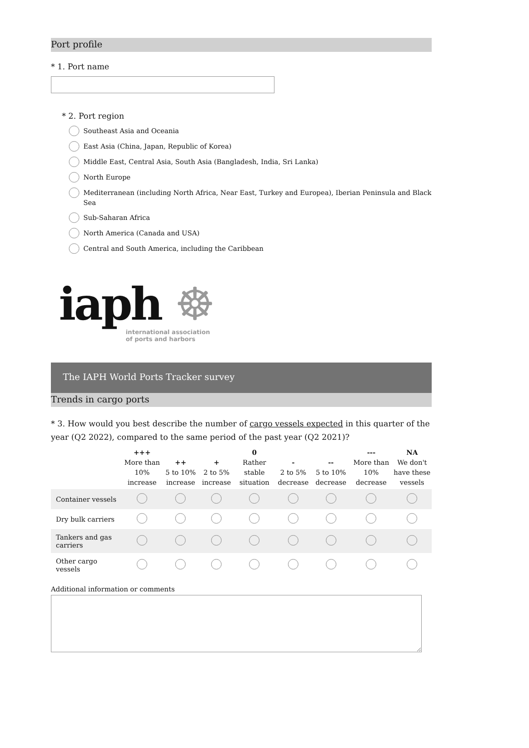Port profile
* 1. Port name
* 2. Port region
Southeast Asia and Oceania
East Asia (China, Japan, Republic of Korea)
Middle East, Central Asia, South Asia (Bangladesh, India, Sri Lanka)
North Europe
Mediterranean (including North Africa, Near East, Turkey and Europea), Iberian Peninsula and Black Sea
Sub-Saharan Africa
North America (Canada and USA)
Central and South America, including the Caribbean
iaph ☸
international association
of ports and harbors
The IAPH World Ports Tracker survey
Trends in cargo ports
* 3. How would you best describe the number of cargo vessels expected in this quarter of the year (Q2 2022), compared to the same period of the past year (Q2 2021)?
| | +++ More than 10% increase | ++ 5 to 10% increase | + 2 to 5% increase | 0 Rather stable situation | - 2 to 5% decrease | -- 5 to 10% decrease | --- More than 10% decrease | NA We don't have these vessels |
| --- | --- | --- | --- | --- | --- | --- | --- | --- |
| Container vessels | | | | | | | | |
| Dry bulk carriers | | | | | | | | |
| Tankers and gas carriers | | | | | | | | |
| Other cargo vessels | | | | | | | | |
Additional information or comments